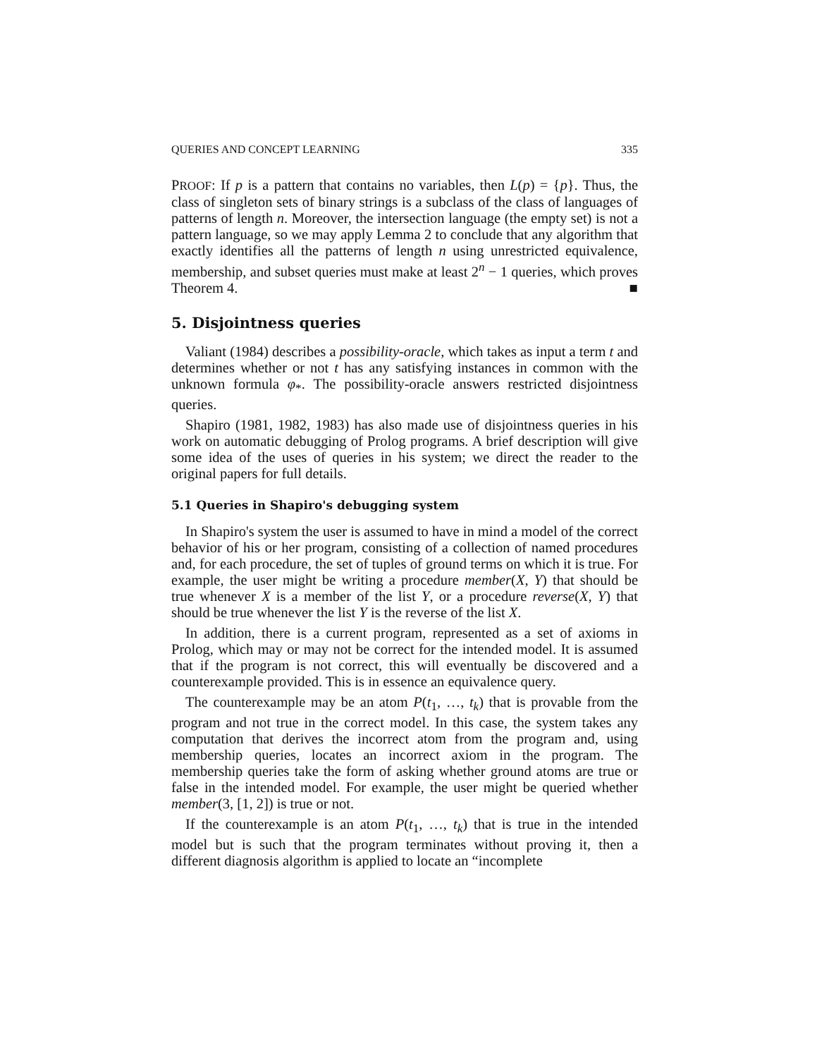QUERIES AND CONCEPT LEARNING 335
PROOF: If p is a pattern that contains no variables, then L(p) = {p}. Thus, the class of singleton sets of binary strings is a subclass of the class of languages of patterns of length n. Moreover, the intersection language (the empty set) is not a pattern language, so we may apply Lemma 2 to conclude that any algorithm that exactly identifies all the patterns of length n using unrestricted equivalence, membership, and subset queries must make at least 2<sup>n</sup> − 1 queries, which proves Theorem 4. ■
5. Disjointness queries
Valiant (1984) describes a possibility-oracle, which takes as input a term t and determines whether or not t has any satisfying instances in common with the unknown formula φ<sub>*</sub>. The possibility-oracle answers restricted disjointness queries.
Shapiro (1981, 1982, 1983) has also made use of disjointness queries in his work on automatic debugging of Prolog programs. A brief description will give some idea of the uses of queries in his system; we direct the reader to the original papers for full details.
5.1 Queries in Shapiro's debugging system
In Shapiro's system the user is assumed to have in mind a model of the correct behavior of his or her program, consisting of a collection of named procedures and, for each procedure, the set of tuples of ground terms on which it is true. For example, the user might be writing a procedure member(X, Y) that should be true whenever X is a member of the list Y, or a procedure reverse(X, Y) that should be true whenever the list Y is the reverse of the list X.
In addition, there is a current program, represented as a set of axioms in Prolog, which may or may not be correct for the intended model. It is assumed that if the program is not correct, this will eventually be discovered and a counterexample provided. This is in essence an equivalence query.
The counterexample may be an atom P(t<sub>1</sub>, …, t<sub>k</sub>) that is provable from the program and not true in the correct model. In this case, the system takes any computation that derives the incorrect atom from the program and, using membership queries, locates an incorrect axiom in the program. The membership queries take the form of asking whether ground atoms are true or false in the intended model. For example, the user might be queried whether member(3, [1, 2]) is true or not.
If the counterexample is an atom P(t<sub>1</sub>, …, t<sub>k</sub>) that is true in the intended model but is such that the program terminates without proving it, then a different diagnosis algorithm is applied to locate an “incomplete